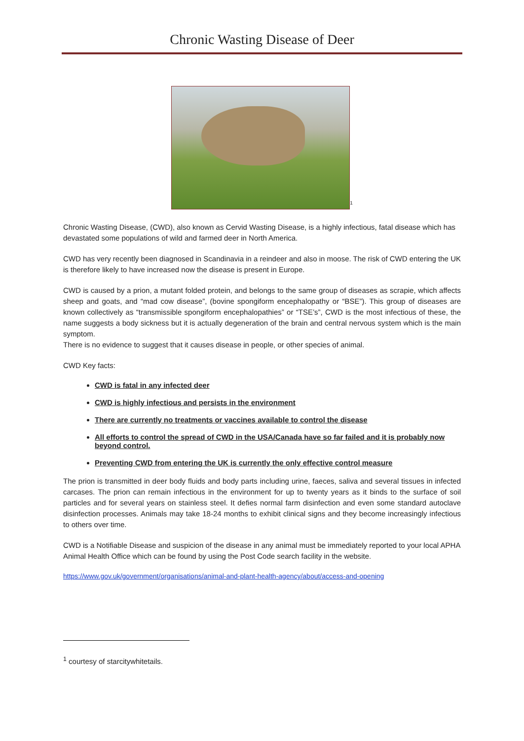Chronic Wasting Disease of Deer
<sup>1</sup>
Chronic Wasting Disease, (CWD), also known as Cervid Wasting Disease, is a highly infectious, fatal disease which has devastated some populations of wild and farmed deer in North America.
CWD has very recently been diagnosed in Scandinavia in a reindeer and also in moose. The risk of CWD entering the UK is therefore likely to have increased now the disease is present in Europe.
CWD is caused by a prion, a mutant folded protein, and belongs to the same group of diseases as scrapie, which affects sheep and goats, and “mad cow disease”, (bovine spongiform encephalopathy or “BSE”). This group of diseases are known collectively as “transmissible spongiform encephalopathies” or “TSE’s”, CWD is the most infectious of these, the name suggests a body sickness but it is actually degeneration of the brain and central nervous system which is the main symptom.
There is no evidence to suggest that it causes disease in people, or other species of animal.
CWD Key facts:
CWD is fatal in any infected deer
CWD is highly infectious and persists in the environment
There are currently no treatments or vaccines available to control the disease
All efforts to control the spread of CWD in the USA/Canada have so far failed and it is probably now beyond control.
Preventing CWD from entering the UK is currently the only effective control measure
The prion is transmitted in deer body fluids and body parts including urine, faeces, saliva and several tissues in infected carcases. The prion can remain infectious in the environment for up to twenty years as it binds to the surface of soil particles and for several years on stainless steel. It defies normal farm disinfection and even some standard autoclave disinfection processes. Animals may take 18-24 months to exhibit clinical signs and they become increasingly infectious to others over time.
CWD is a Notifiable Disease and suspicion of the disease in any animal must be immediately reported to your local APHA Animal Health Office which can be found by using the Post Code search facility in the website.
https://www.gov.uk/government/organisations/animal-and-plant-health-agency/about/access-and-opening
<sup>1</sup> courtesy of starcitywhitetails.